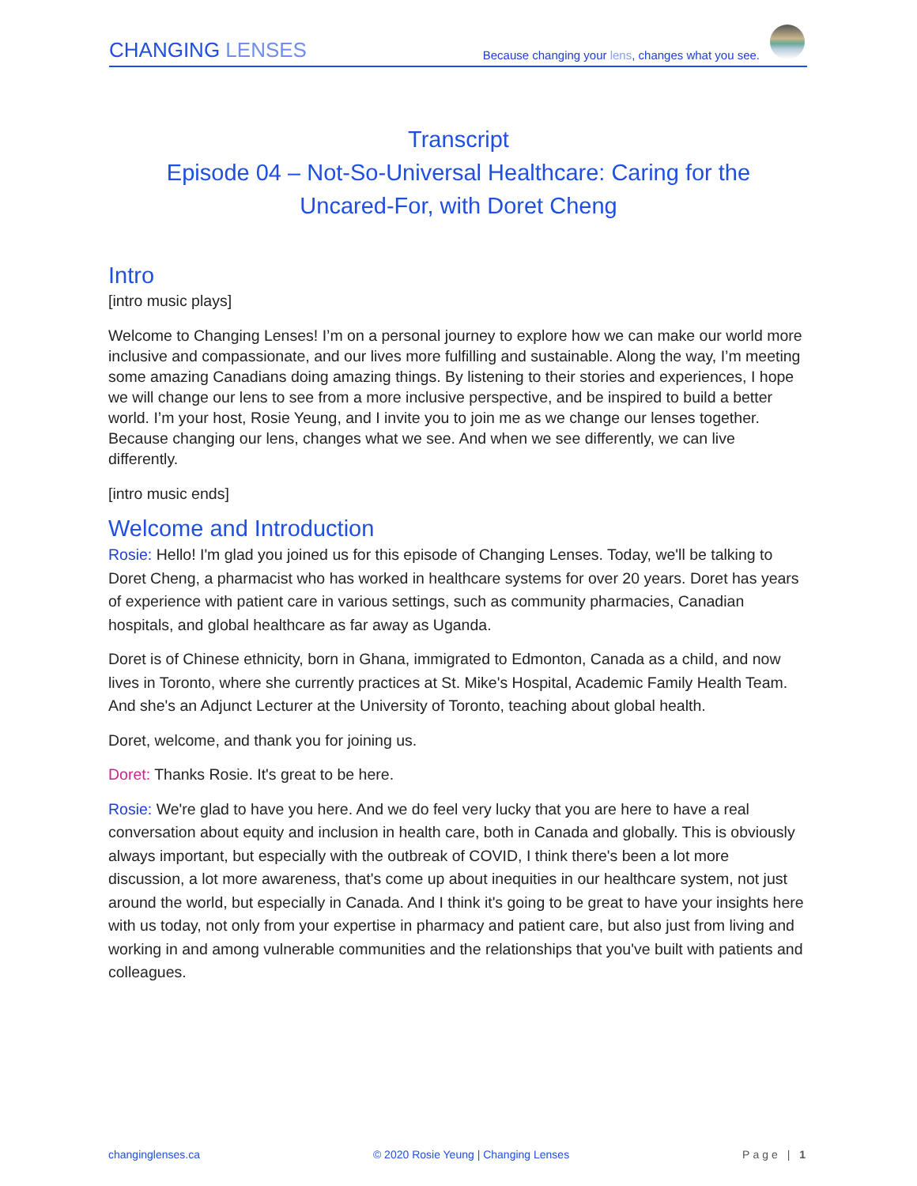CHANGING LENSES
Because changing your lens, changes what you see.
Transcript
Episode 04 – Not-So-Universal Healthcare: Caring for the
Uncared-For, with Doret Cheng
Intro
[intro music plays]
Welcome to Changing Lenses! I’m on a personal journey to explore how we can make our world more inclusive and compassionate, and our lives more fulfilling and sustainable. Along the way, I’m meeting some amazing Canadians doing amazing things. By listening to their stories and experiences, I hope we will change our lens to see from a more inclusive perspective, and be inspired to build a better world. I’m your host, Rosie Yeung, and I invite you to join me as we change our lenses together. Because changing our lens, changes what we see. And when we see differently, we can live differently.
[intro music ends]
Welcome and Introduction
Rosie: Hello! I'm glad you joined us for this episode of Changing Lenses. Today, we'll be talking to Doret Cheng, a pharmacist who has worked in healthcare systems for over 20 years. Doret has years of experience with patient care in various settings, such as community pharmacies, Canadian hospitals, and global healthcare as far away as Uganda.
Doret is of Chinese ethnicity, born in Ghana, immigrated to Edmonton, Canada as a child, and now lives in Toronto, where she currently practices at St. Mike's Hospital, Academic Family Health Team. And she's an Adjunct Lecturer at the University of Toronto, teaching about global health.
Doret, welcome, and thank you for joining us.
Doret: Thanks Rosie. It's great to be here.
Rosie: We're glad to have you here. And we do feel very lucky that you are here to have a real conversation about equity and inclusion in health care, both in Canada and globally. This is obviously always important, but especially with the outbreak of COVID, I think there's been a lot more discussion, a lot more awareness, that's come up about inequities in our healthcare system, not just around the world, but especially in Canada. And I think it's going to be great to have your insights here with us today, not only from your expertise in pharmacy and patient care, but also just from living and working in and among vulnerable communities and the relationships that you've built with patients and colleagues.
changinglenses.ca © 2020 Rosie Yeung | Changing Lenses Page | 1